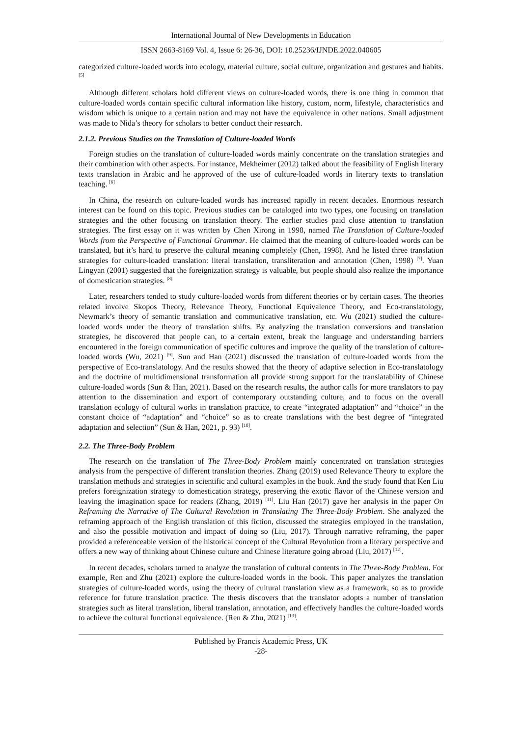International Journal of New Developments in Education
ISSN 2663-8169 Vol. 4, Issue 6: 26-36, DOI: 10.25236/IJNDE.2022.040605
categorized culture-loaded words into ecology, material culture, social culture, organization and gestures and habits. <sup>[5]</sup>
Although different scholars hold different views on culture-loaded words, there is one thing in common that culture-loaded words contain specific cultural information like history, custom, norm, lifestyle, characteristics and wisdom which is unique to a certain nation and may not have the equivalence in other nations. Small adjustment was made to Nida’s theory for scholars to better conduct their research.
2.1.2. Previous Studies on the Translation of Culture-loaded Words
Foreign studies on the translation of culture-loaded words mainly concentrate on the translation strategies and their combination with other aspects. For instance, Mekheimer (2012) talked about the feasibility of English literary texts translation in Arabic and he approved of the use of culture-loaded words in literary texts to translation teaching. <sup>[6]</sup>
In China, the research on culture-loaded words has increased rapidly in recent decades. Enormous research interest can be found on this topic. Previous studies can be cataloged into two types, one focusing on translation strategies and the other focusing on translation theory. The earlier studies paid close attention to translation strategies. The first essay on it was written by Chen Xirong in 1998, named The Translation of Culture-loaded Words from the Perspective of Functional Grammar. He claimed that the meaning of culture-loaded words can be translated, but it’s hard to preserve the cultural meaning completely (Chen, 1998). And he listed three translation strategies for culture-loaded translation: literal translation, transliteration and annotation (Chen, 1998) <sup>[7]</sup>. Yuan Lingyan (2001) suggested that the foreignization strategy is valuable, but people should also realize the importance of domestication strategies. <sup>[8]</sup>
Later, researchers tended to study culture-loaded words from different theories or by certain cases. The theories related involve Skopos Theory, Relevance Theory, Functional Equivalence Theory, and Eco-translatology, Newmark’s theory of semantic translation and communicative translation, etc. Wu (2021) studied the culture-loaded words under the theory of translation shifts. By analyzing the translation conversions and translation strategies, he discovered that people can, to a certain extent, break the language and understanding barriers encountered in the foreign communication of specific cultures and improve the quality of the translation of culture-loaded words (Wu, 2021) <sup>[9]</sup>. Sun and Han (2021) discussed the translation of culture-loaded words from the perspective of Eco-translatology. And the results showed that the theory of adaptive selection in Eco-translatology and the doctrine of multidimensional transformation all provide strong support for the translatability of Chinese culture-loaded words (Sun & Han, 2021). Based on the research results, the author calls for more translators to pay attention to the dissemination and export of contemporary outstanding culture, and to focus on the overall translation ecology of cultural works in translation practice, to create “integrated adaptation” and “choice” in the constant choice of “adaptation” and “choice” so as to create translations with the best degree of “integrated adaptation and selection” (Sun & Han, 2021, p. 93) <sup>[10]</sup>.
2.2. The Three-Body Problem
The research on the translation of The Three-Body Problem mainly concentrated on translation strategies analysis from the perspective of different translation theories. Zhang (2019) used Relevance Theory to explore the translation methods and strategies in scientific and cultural examples in the book. And the study found that Ken Liu prefers foreignization strategy to domestication strategy, preserving the exotic flavor of the Chinese version and leaving the imagination space for readers (Zhang, 2019) <sup>[11]</sup>. Liu Han (2017) gave her analysis in the paper On Reframing the Narrative of The Cultural Revolution in Translating The Three-Body Problem. She analyzed the reframing approach of the English translation of this fiction, discussed the strategies employed in the translation, and also the possible motivation and impact of doing so (Liu, 2017). Through narrative reframing, the paper provided a referenceable version of the historical concept of the Cultural Revolution from a literary perspective and offers a new way of thinking about Chinese culture and Chinese literature going abroad (Liu, 2017) <sup>[12]</sup>.
In recent decades, scholars turned to analyze the translation of cultural contents in The Three-Body Problem. For example, Ren and Zhu (2021) explore the culture-loaded words in the book. This paper analyzes the translation strategies of culture-loaded words, using the theory of cultural translation view as a framework, so as to provide reference for future translation practice. The thesis discovers that the translator adopts a number of translation strategies such as literal translation, liberal translation, annotation, and effectively handles the culture-loaded words to achieve the cultural functional equivalence. (Ren & Zhu, 2021) <sup>[13]</sup>.
Published by Francis Academic Press, UK
-28-